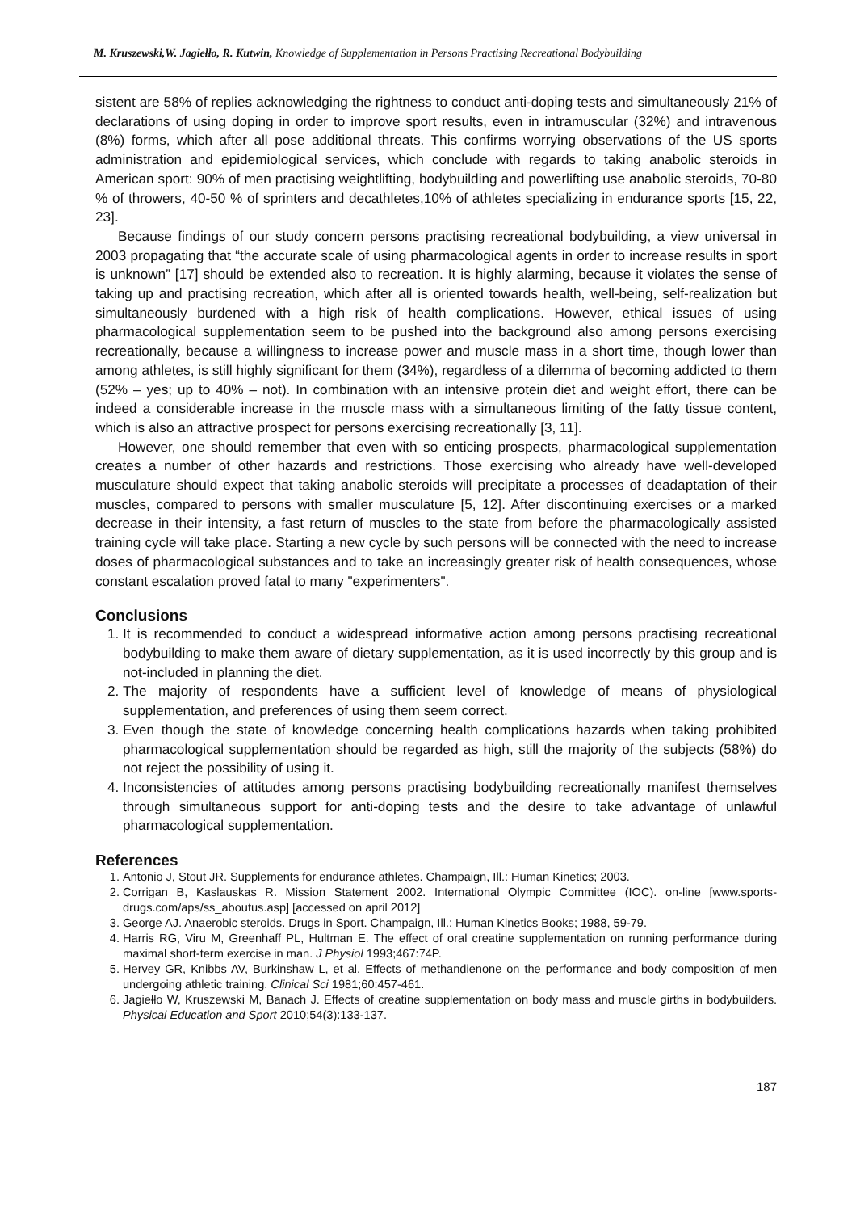M. Kruszewski,W. Jagiełło, R. Kutwin, Knowledge of Supplementation in Persons Practising Recreational Bodybuilding
sistent are 58% of replies acknowledging the rightness to conduct anti-doping tests and simultaneously 21% of declarations of using doping in order to improve sport results, even in intramuscular (32%) and intravenous (8%) forms, which after all pose additional threats. This confirms worrying observations of the US sports administration and epidemiological services, which conclude with regards to taking anabolic steroids in American sport: 90% of men practising weightlifting, bodybuilding and powerlifting use anabolic steroids, 70-80 % of throwers, 40-50 % of sprinters and decathletes,10% of athletes specializing in endurance sports [15, 22, 23].
Because findings of our study concern persons practising recreational bodybuilding, a view universal in 2003 propagating that “the accurate scale of using pharmacological agents in order to increase results in sport is unknown” [17] should be extended also to recreation. It is highly alarming, because it violates the sense of taking up and practising recreation, which after all is oriented towards health, well-being, self-realization but simultaneously burdened with a high risk of health complications. However, ethical issues of using pharmacological supplementation seem to be pushed into the background also among persons exercising recreationally, because a willingness to increase power and muscle mass in a short time, though lower than among athletes, is still highly significant for them (34%), regardless of a dilemma of becoming addicted to them (52% – yes; up to 40% – not). In combination with an intensive protein diet and weight effort, there can be indeed a considerable increase in the muscle mass with a simultaneous limiting of the fatty tissue content, which is also an attractive prospect for persons exercising recreationally [3, 11].
However, one should remember that even with so enticing prospects, pharmacological supplementation creates a number of other hazards and restrictions. Those exercising who already have well-developed musculature should expect that taking anabolic steroids will precipitate a processes of deadaptation of their muscles, compared to persons with smaller musculature [5, 12]. After discontinuing exercises or a marked decrease in their intensity, a fast return of muscles to the state from before the pharmacologically assisted training cycle will take place. Starting a new cycle by such persons will be connected with the need to increase doses of pharmacological substances and to take an increasingly greater risk of health consequences, whose constant escalation proved fatal to many "experimenters".
Conclusions
1. It is recommended to conduct a widespread informative action among persons practising recreational bodybuilding to make them aware of dietary supplementation, as it is used incorrectly by this group and is not-included in planning the diet.
2. The majority of respondents have a sufficient level of knowledge of means of physiological supplementation, and preferences of using them seem correct.
3. Even though the state of knowledge concerning health complications hazards when taking prohibited pharmacological supplementation should be regarded as high, still the majority of the subjects (58%) do not reject the possibility of using it.
4. Inconsistencies of attitudes among persons practising bodybuilding recreationally manifest themselves through simultaneous support for anti-doping tests and the desire to take advantage of unlawful pharmacological supplementation.
References
1. Antonio J, Stout JR. Supplements for endurance athletes. Champaign, Ill.: Human Kinetics; 2003.
2. Corrigan B, Kaslauskas R. Mission Statement 2002. International Olympic Committee (IOC). on-line [www.sports-drugs.com/aps/ss_aboutus.asp] [accessed on april 2012]
3. George AJ. Anaerobic steroids. Drugs in Sport. Champaign, Ill.: Human Kinetics Books; 1988, 59-79.
4. Harris RG, Viru M, Greenhaff PL, Hultman E. The effect of oral creatine supplementation on running performance during maximal short-term exercise in man. J Physiol 1993;467:74P.
5. Hervey GR, Knibbs AV, Burkinshaw L, et al. Effects of methandienone on the performance and body composition of men undergoing athletic training. Clinical Sci 1981;60:457-461.
6. Jagiełło W, Kruszewski M, Banach J. Effects of creatine supplementation on body mass and muscle girths in bodybuilders. Physical Education and Sport 2010;54(3):133-137.
187